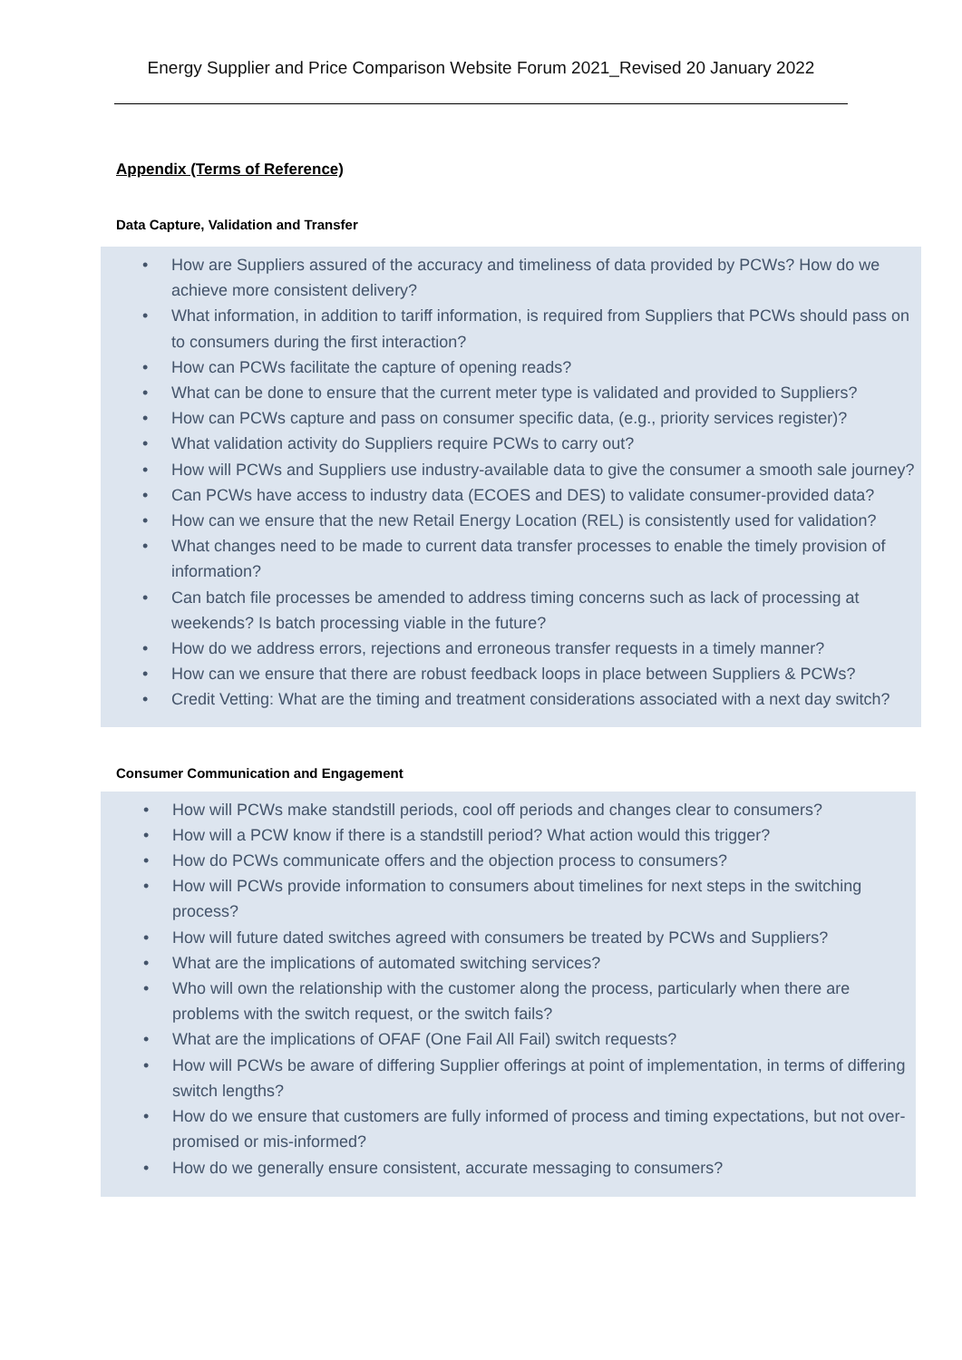Energy Supplier and Price Comparison Website Forum 2021_Revised 20 January 2022
Appendix (Terms of Reference)
Data Capture, Validation and Transfer
• How are Suppliers assured of the accuracy and timeliness of data provided by PCWs? How do we achieve more consistent delivery?
• What information, in addition to tariff information, is required from Suppliers that PCWs should pass on to consumers during the first interaction?
• How can PCWs facilitate the capture of opening reads?
• What can be done to ensure that the current meter type is validated and provided to Suppliers?
• How can PCWs capture and pass on consumer specific data, (e.g., priority services register)?
• What validation activity do Suppliers require PCWs to carry out?
• How will PCWs and Suppliers use industry-available data to give the consumer a smooth sale journey?
• Can PCWs have access to industry data (ECOES and DES) to validate consumer-provided data?
• How can we ensure that the new Retail Energy Location (REL) is consistently used for validation?
• What changes need to be made to current data transfer processes to enable the timely provision of information?
• Can batch file processes be amended to address timing concerns such as lack of processing at weekends? Is batch processing viable in the future?
• How do we address errors, rejections and erroneous transfer requests in a timely manner?
• How can we ensure that there are robust feedback loops in place between Suppliers & PCWs?
• Credit Vetting: What are the timing and treatment considerations associated with a next day switch?
Consumer Communication and Engagement
• How will PCWs make standstill periods, cool off periods and changes clear to consumers?
• How will a PCW know if there is a standstill period? What action would this trigger?
• How do PCWs communicate offers and the objection process to consumers?
• How will PCWs provide information to consumers about timelines for next steps in the switching process?
• How will future dated switches agreed with consumers be treated by PCWs and Suppliers?
• What are the implications of automated switching services?
• Who will own the relationship with the customer along the process, particularly when there are problems with the switch request, or the switch fails?
• What are the implications of OFAF (One Fail All Fail) switch requests?
• How will PCWs be aware of differing Supplier offerings at point of implementation, in terms of differing switch lengths?
• How do we ensure that customers are fully informed of process and timing expectations, but not over-promised or mis-informed?
• How do we generally ensure consistent, accurate messaging to consumers?